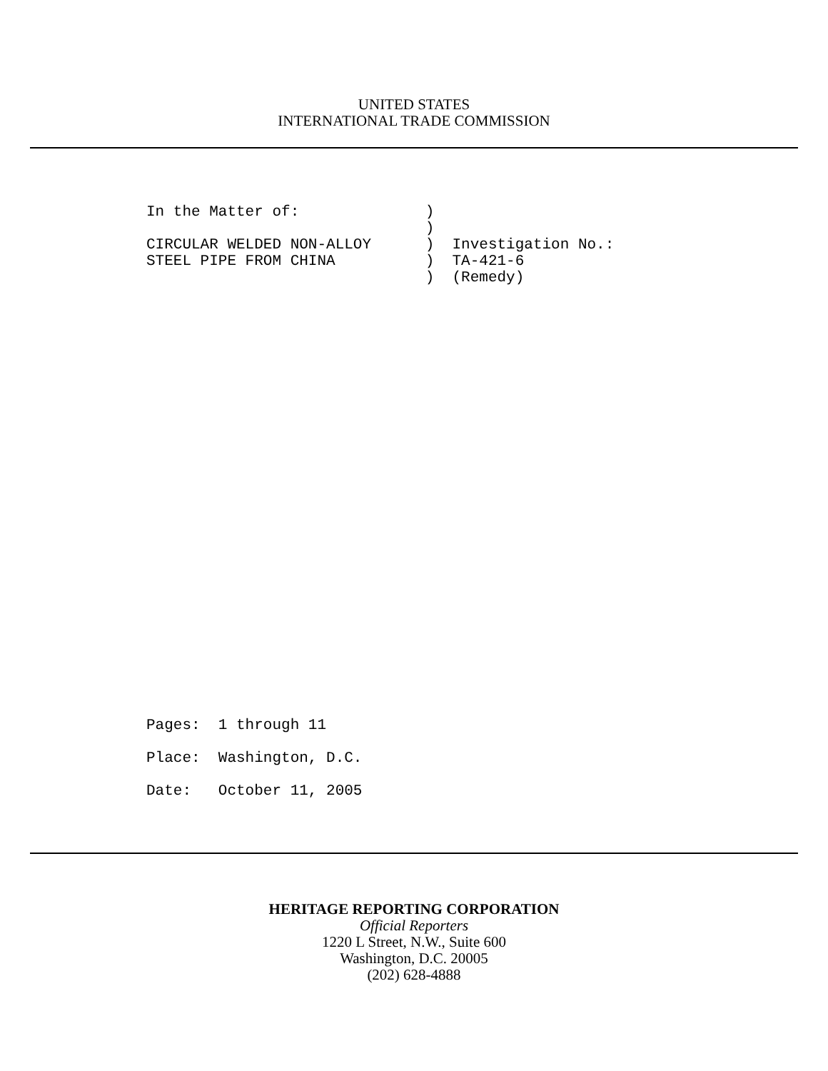UNITED STATES
INTERNATIONAL TRADE COMMISSION
In the Matter of:              )
                               )
CIRCULAR WELDED NON-ALLOY      )  Investigation No.:
STEEL PIPE FROM CHINA          )  TA-421-6
                               )  (Remedy)
Pages:  1 through 11
Place:  Washington, D.C.
Date:   October 11, 2005
HERITAGE REPORTING CORPORATION
Official Reporters
1220 L Street, N.W., Suite 600
Washington, D.C. 20005
(202) 628-4888